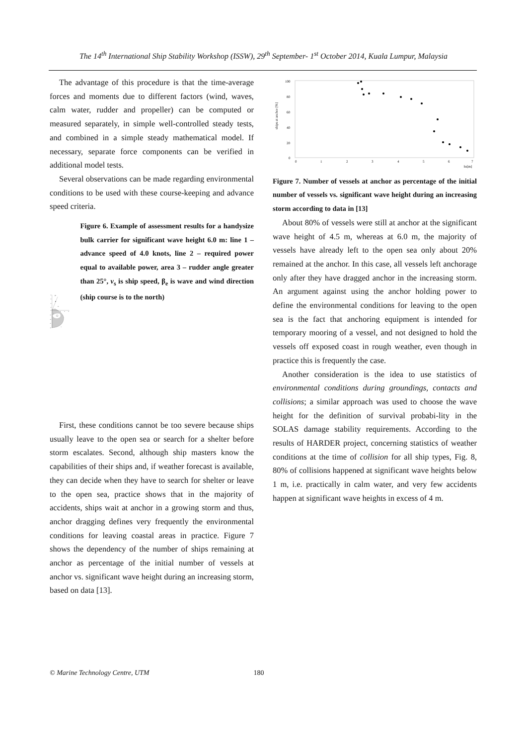The 14<sup>th</sup> International Ship Stability Workshop (ISSW), 29<sup>th</sup> September- 1<sup>st</sup> October 2014, Kuala Lumpur, Malaysia
The advantage of this procedure is that the time-average forces and moments due to different factors (wind, waves, calm water, rudder and propeller) can be computed or measured separately, in simple well-controlled steady tests, and combined in a simple steady mathematical model. If necessary, separate force components can be verified in additional model tests.
Several observations can be made regarding environmental conditions to be used with these course-keeping and advance speed criteria.
8
6
4
2
0
-2
-4
-6
-8
4
6
8
βe
vs
1
3
2
Figure 6. Example of assessment results for a handysize bulk carrier for significant wave height 6.0 m: line 1 – advance speed of 4.0 knots, line 2 – required power equal to available power, area 3 – rudder angle greater than 25°, v<sub>s</sub> is ship speed, β<sub>e</sub> is wave and wind direction (ship course is to the north)
First, these conditions cannot be too severe because ships usually leave to the open sea or search for a shelter before storm escalates. Second, although ship masters know the capabilities of their ships and, if weather forecast is available, they can decide when they have to search for shelter or leave to the open sea, practice shows that in the majority of accidents, ships wait at anchor in a growing storm and thus, anchor dragging defines very frequently the environmental conditions for leaving coastal areas in practice. Figure 7 shows the dependency of the number of ships remaining at anchor as percentage of the initial number of vessels at anchor vs. significant wave height during an increasing storm, based on data [13].
ships at anchor [%]
100
80
60
40
20
0
0
1
2
3
4
5
6
7
hs[m]
Figure 7. Number of vessels at anchor as percentage of the initial number of vessels vs. significant wave height during an increasing storm according to data in [13]
About 80% of vessels were still at anchor at the significant wave height of 4.5 m, whereas at 6.0 m, the majority of vessels have already left to the open sea only about 20% remained at the anchor. In this case, all vessels left anchorage only after they have dragged anchor in the increasing storm. An argument against using the anchor holding power to define the environmental conditions for leaving to the open sea is the fact that anchoring equipment is intended for temporary mooring of a vessel, and not designed to hold the vessels off exposed coast in rough weather, even though in practice this is frequently the case.
Another consideration is the idea to use statistics of environmental conditions during groundings, contacts and collisions; a similar approach was used to choose the wave height for the definition of survival probabi-lity in the SOLAS damage stability requirements. According to the results of HARDER project, concerning statistics of weather conditions at the time of collision for all ship types, Fig. 8, 80% of collisions happened at significant wave heights below 1 m, i.e. practically in calm water, and very few accidents happen at significant wave heights in excess of 4 m.
© Marine Technology Centre, UTM 180